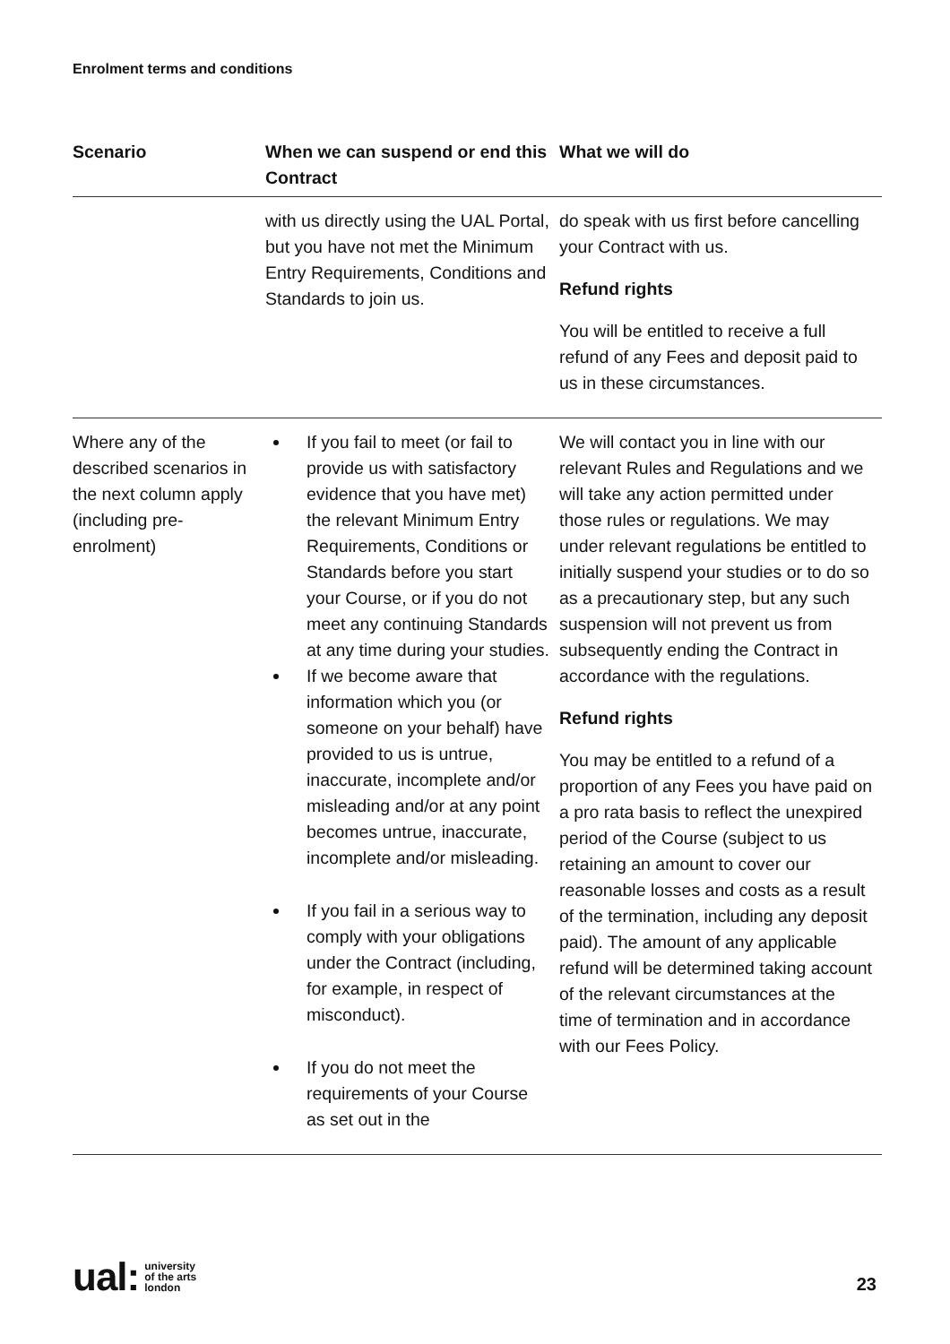Enrolment terms and conditions
| Scenario | When we can suspend or end this Contract | What we will do |
| --- | --- | --- |
| | with us directly using the UAL Portal, but you have not met the Minimum Entry Requirements, Conditions and Standards to join us. | do speak with us first before cancelling your Contract with us. Refund rights You will be entitled to receive a full refund of any Fees and deposit paid to us in these circumstances. |
| Where any of the described scenarios in the next column apply (including pre-enrolment) | If you fail to meet (or fail to provide us with satisfactory evidence that you have met) the relevant Minimum Entry Requirements, Conditions or Standards before you start your Course, or if you do not meet any continuing Standards at any time during your studies. If we become aware that information which you (or someone on your behalf) have provided to us is untrue, inaccurate, incomplete and/or misleading and/or at any point becomes untrue, inaccurate, incomplete and/or misleading. If you fail in a serious way to comply with your obligations under the Contract (including, for example, in respect of misconduct). If you do not meet the requirements of your Course as set out in the | We will contact you in line with our relevant Rules and Regulations and we will take any action permitted under those rules or regulations. We may under relevant regulations be entitled to initially suspend your studies or to do so as a precautionary step, but any such suspension will not prevent us from subsequently ending the Contract in accordance with the regulations. Refund rights You may be entitled to a refund of a proportion of any Fees you have paid on a pro rata basis to reflect the unexpired period of the Course (subject to us retaining an amount to cover our reasonable losses and costs as a result of the termination, including any deposit paid). The amount of any applicable refund will be determined taking account of the relevant circumstances at the time of termination and in accordance with our Fees Policy. |
ual: university
of the arts
london
23